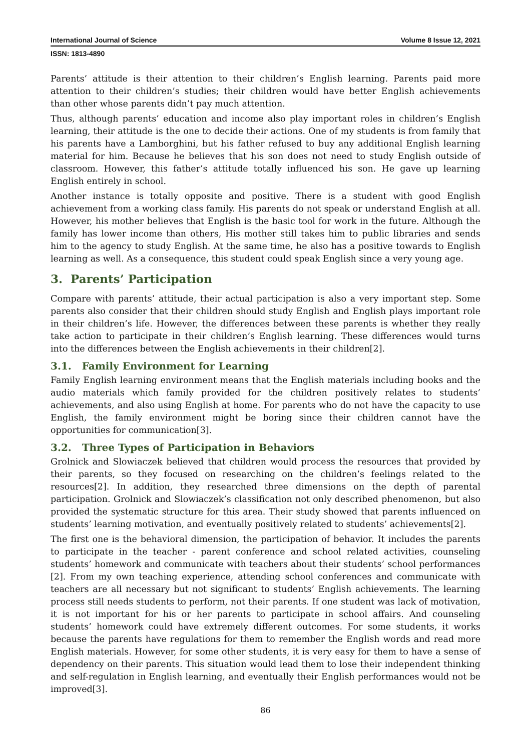International Journal of Science Volume 8 Issue 12, 2021
ISSN: 1813-4890
Parents’ attitude is their attention to their children’s English learning. Parents paid more attention to their children’s studies; their children would have better English achievements than other whose parents didn’t pay much attention.
Thus, although parents’ education and income also play important roles in children’s English learning, their attitude is the one to decide their actions. One of my students is from family that his parents have a Lamborghini, but his father refused to buy any additional English learning material for him. Because he believes that his son does not need to study English outside of classroom. However, this father’s attitude totally influenced his son. He gave up learning English entirely in school.
Another instance is totally opposite and positive. There is a student with good English achievement from a working class family. His parents do not speak or understand English at all. However, his mother believes that English is the basic tool for work in the future. Although the family has lower income than others, His mother still takes him to public libraries and sends him to the agency to study English. At the same time, he also has a positive towards to English learning as well. As a consequence, this student could speak English since a very young age.
3. Parents’ Participation
Compare with parents’ attitude, their actual participation is also a very important step. Some parents also consider that their children should study English and English plays important role in their children’s life. However, the differences between these parents is whether they really take action to participate in their children’s English learning. These differences would turns into the differences between the English achievements in their children[2].
3.1. Family Environment for Learning
Family English learning environment means that the English materials including books and the audio materials which family provided for the children positively relates to students’ achievements, and also using English at home. For parents who do not have the capacity to use English, the family environment might be boring since their children cannot have the opportunities for communication[3].
3.2. Three Types of Participation in Behaviors
Grolnick and Slowiaczek believed that children would process the resources that provided by their parents, so they focused on researching on the children’s feelings related to the resources[2]. In addition, they researched three dimensions on the depth of parental participation. Grolnick and Slowiaczek’s classification not only described phenomenon, but also provided the systematic structure for this area. Their study showed that parents influenced on students’ learning motivation, and eventually positively related to students’ achievements[2].
The first one is the behavioral dimension, the participation of behavior. It includes the parents to participate in the teacher - parent conference and school related activities, counseling students’ homework and communicate with teachers about their students’ school performances [2]. From my own teaching experience, attending school conferences and communicate with teachers are all necessary but not significant to students’ English achievements. The learning process still needs students to perform, not their parents. If one student was lack of motivation, it is not important for his or her parents to participate in school affairs. And counseling students’ homework could have extremely different outcomes. For some students, it works because the parents have regulations for them to remember the English words and read more English materials. However, for some other students, it is very easy for them to have a sense of dependency on their parents. This situation would lead them to lose their independent thinking and self-regulation in English learning, and eventually their English performances would not be improved[3].
86